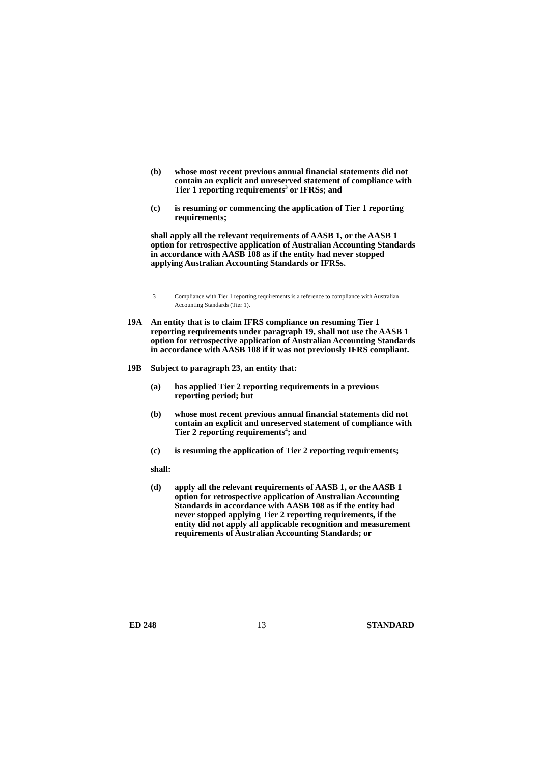(b) whose most recent previous annual financial statements did not contain an explicit and unreserved statement of compliance with Tier 1 reporting requirements<sup>3</sup> or IFRSs; and
(c) is resuming or commencing the application of Tier 1 reporting requirements;
shall apply all the relevant requirements of AASB 1, or the AASB 1 option for retrospective application of Australian Accounting Standards in accordance with AASB 108 as if the entity had never stopped applying Australian Accounting Standards or IFRSs.
3 Compliance with Tier 1 reporting requirements is a reference to compliance with Australian Accounting Standards (Tier 1).
19A An entity that is to claim IFRS compliance on resuming Tier 1 reporting requirements under paragraph 19, shall not use the AASB 1 option for retrospective application of Australian Accounting Standards in accordance with AASB 108 if it was not previously IFRS compliant.
19B Subject to paragraph 23, an entity that:
(a) has applied Tier 2 reporting requirements in a previous reporting period; but
(b) whose most recent previous annual financial statements did not contain an explicit and unreserved statement of compliance with Tier 2 reporting requirements<sup>4</sup>; and
(c) is resuming the application of Tier 2 reporting requirements;
shall:
(d) apply all the relevant requirements of AASB 1, or the AASB 1 option for retrospective application of Australian Accounting Standards in accordance with AASB 108 as if the entity had never stopped applying Tier 2 reporting requirements, if the entity did not apply all applicable recognition and measurement requirements of Australian Accounting Standards; or
ED 248 13 STANDARD